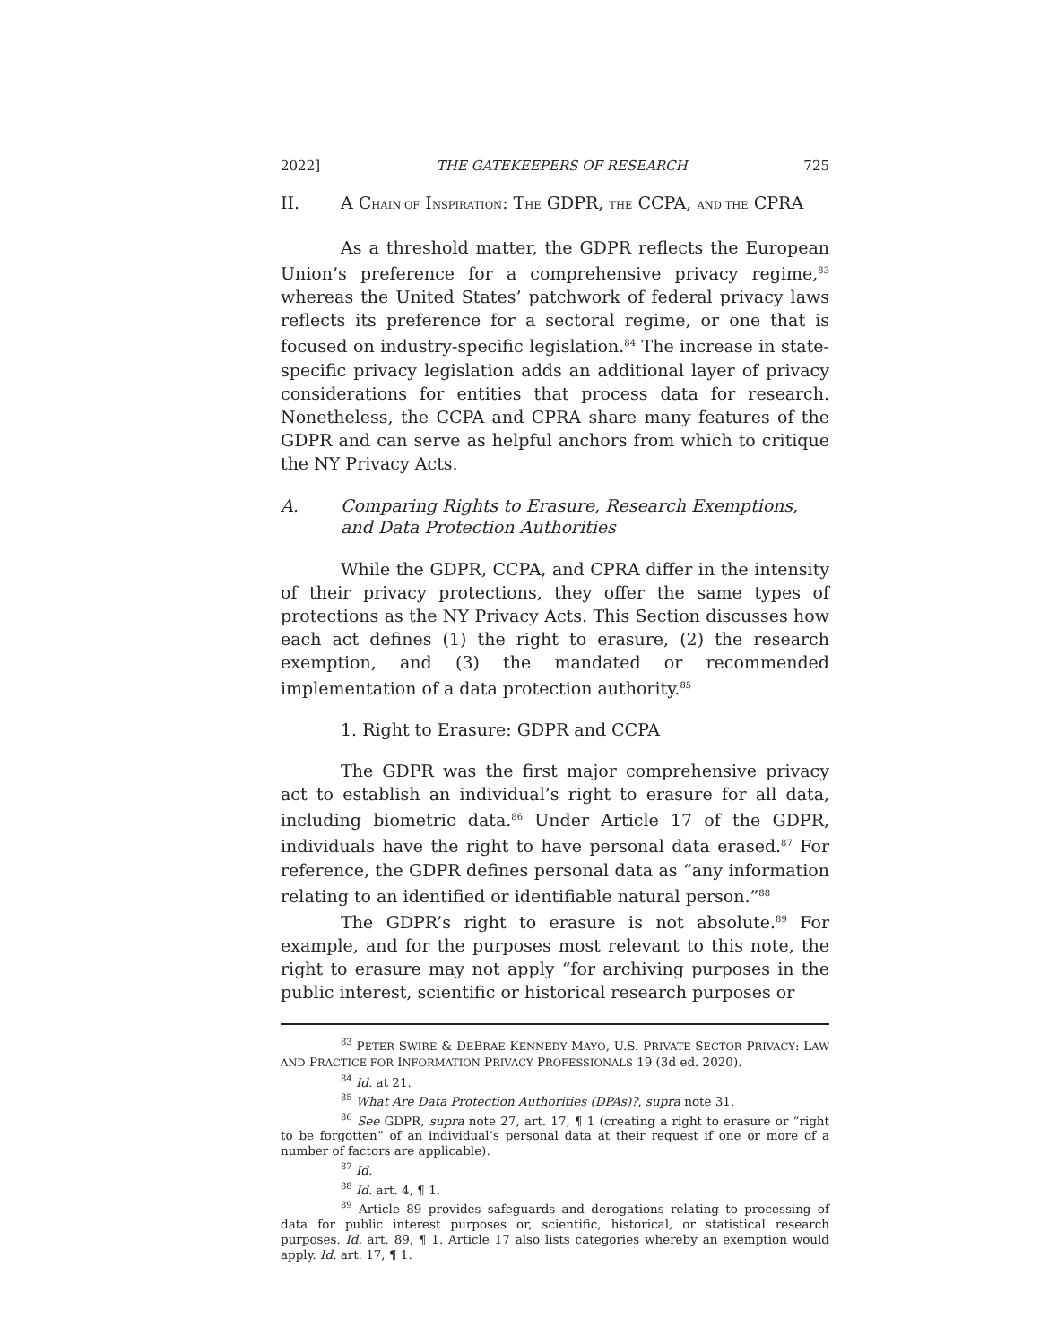2022] THE GATEKEEPERS OF RESEARCH 725
II. A CHAIN OF INSPIRATION: THE GDPR, THE CCPA, AND THE CPRA
As a threshold matter, the GDPR reflects the European Union’s preference for a comprehensive privacy regime,<sup>83</sup> whereas the United States’ patchwork of federal privacy laws reflects its preference for a sectoral regime, or one that is focused on industry-specific legislation.<sup>84</sup> The increase in state-specific privacy legislation adds an additional layer of privacy considerations for entities that process data for research. Nonetheless, the CCPA and CPRA share many features of the GDPR and can serve as helpful anchors from which to critique the NY Privacy Acts.
A. Comparing Rights to Erasure, Research Exemptions, and Data Protection Authorities
While the GDPR, CCPA, and CPRA differ in the intensity of their privacy protections, they offer the same types of protections as the NY Privacy Acts. This Section discusses how each act defines (1) the right to erasure, (2) the research exemption, and (3) the mandated or recommended implementation of a data protection authority.<sup>85</sup>
1. Right to Erasure: GDPR and CCPA
The GDPR was the first major comprehensive privacy act to establish an individual’s right to erasure for all data, including biometric data.<sup>86</sup> Under Article 17 of the GDPR, individuals have the right to have personal data erased.<sup>87</sup> For reference, the GDPR defines personal data as “any information relating to an identified or identifiable natural person.”<sup>88</sup>
The GDPR’s right to erasure is not absolute.<sup>89</sup> For example, and for the purposes most relevant to this note, the right to erasure may not apply “for archiving purposes in the public interest, scientific or historical research purposes or
<sup>83</sup> PETER SWIRE & DEBRAE KENNEDY-MAYO, U.S. PRIVATE-SECTOR PRIVACY: LAW AND PRACTICE FOR INFORMATION PRIVACY PROFESSIONALS 19 (3d ed. 2020).
<sup>84</sup> Id. at 21.
<sup>85</sup> What Are Data Protection Authorities (DPAs)?, supra note 31.
<sup>86</sup> See GDPR, supra note 27, art. 17, ¶ 1 (creating a right to erasure or “right to be forgotten” of an individual’s personal data at their request if one or more of a number of factors are applicable).
<sup>87</sup> Id.
<sup>88</sup> Id. art. 4, ¶ 1.
<sup>89</sup> Article 89 provides safeguards and derogations relating to processing of data for public interest purposes or, scientific, historical, or statistical research purposes. Id. art. 89, ¶ 1. Article 17 also lists categories whereby an exemption would apply. Id. art. 17, ¶ 1.